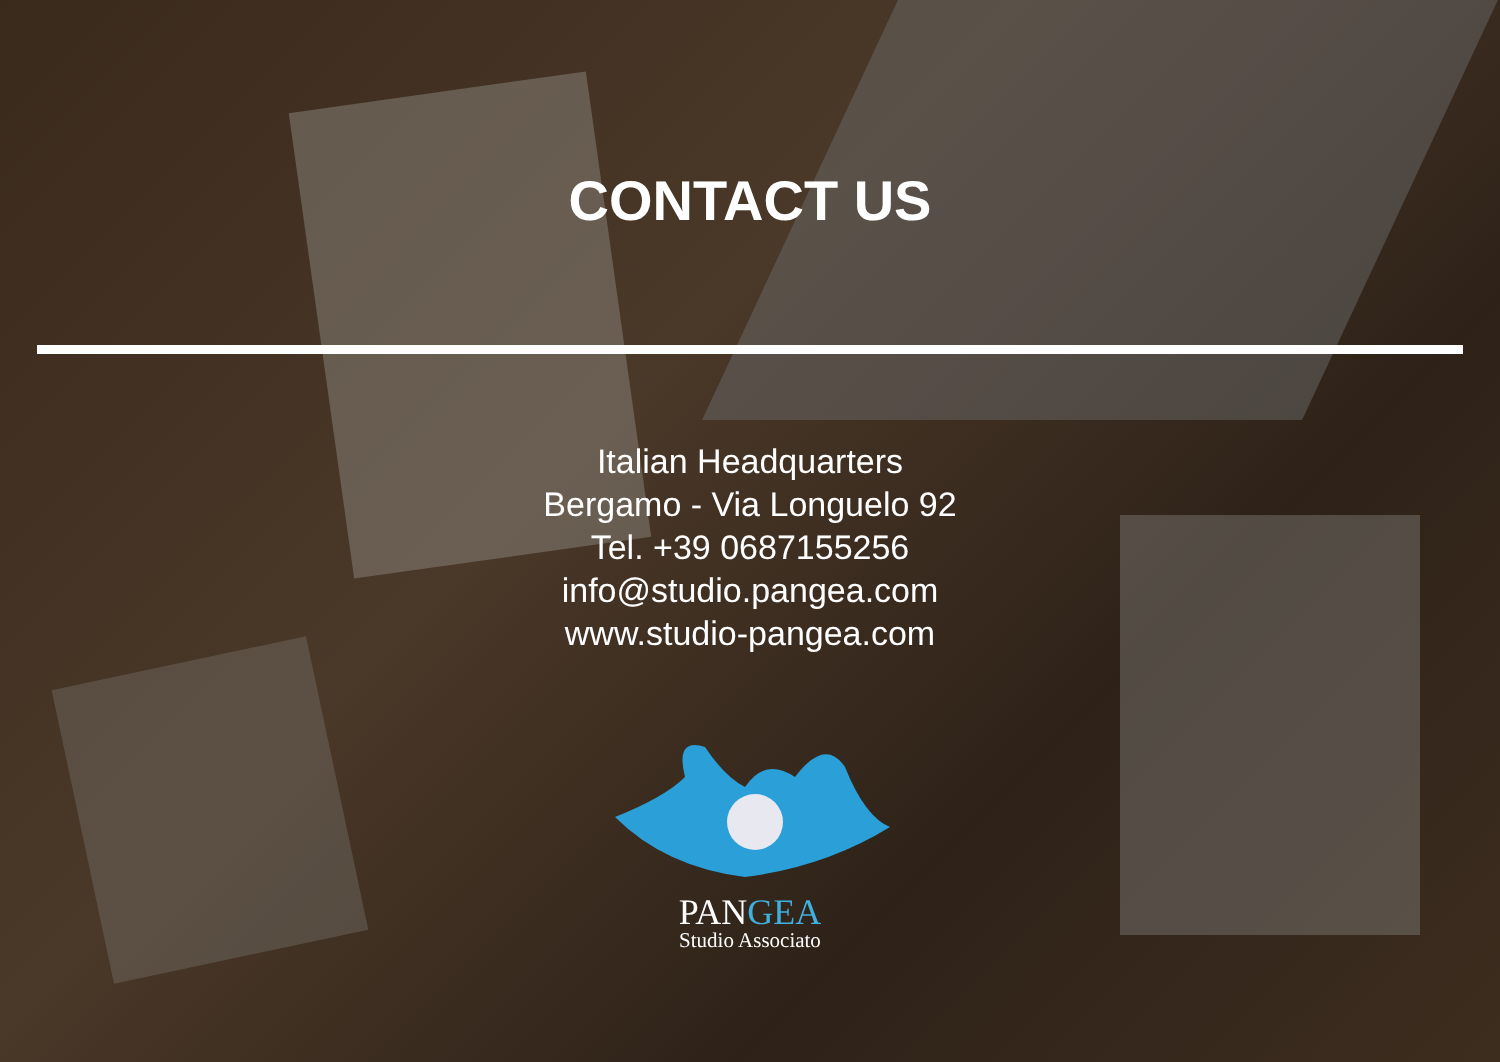CONTACT US
Italian Headquarters
Bergamo - Via Longuelo 92
Tel. +39 0687155256
info@studio.pangea.com
www.studio-pangea.com
PANGEA
Studio Associato